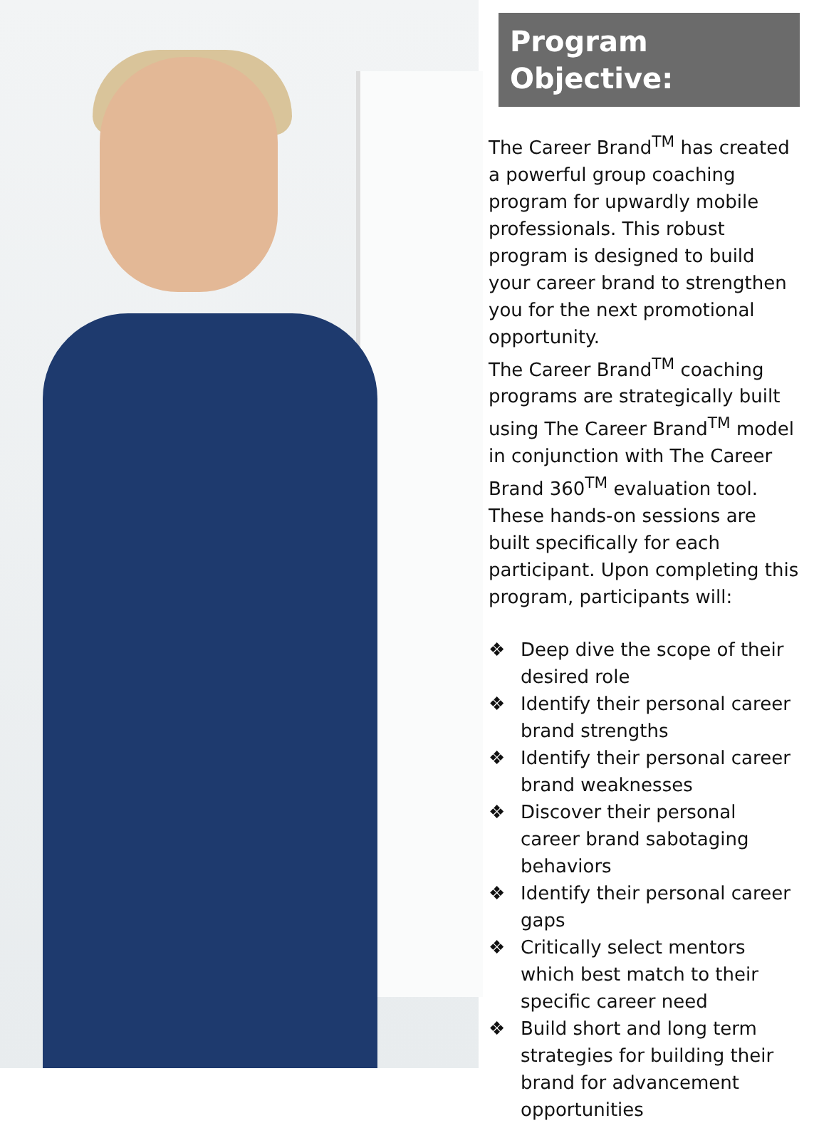Program Objective:
The Career Brand<sup>TM</sup> has created a powerful group coaching program for upwardly mobile professionals. This robust program is designed to build your career brand to strengthen you for the next promotional opportunity.
The Career Brand<sup>TM</sup> coaching programs are strategically built using The Career Brand<sup>TM</sup> model in conjunction with The Career Brand 360<sup>TM</sup> evaluation tool. These hands-on sessions are built specifically for each participant. Upon completing this program, participants will:
❖ Deep dive the scope of their desired role
❖ Identify their personal career brand strengths
❖ Identify their personal career brand weaknesses
❖ Discover their personal career brand sabotaging behaviors
❖ Identify their personal career gaps
❖ Critically select mentors which best match to their specific career need
❖ Build short and long term strategies for building their brand for advancement opportunities